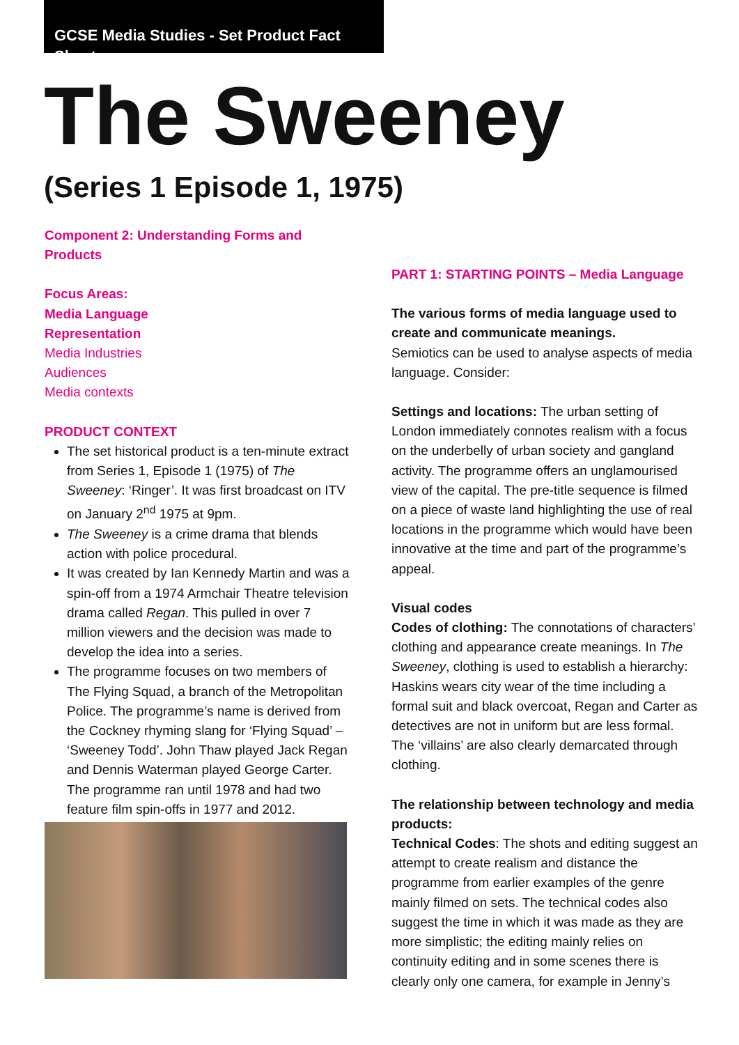GCSE Media Studies - Set Product Fact Sheet
The Sweeney
(Series 1 Episode 1, 1975)
Component 2: Understanding Forms and Products
Focus Areas:
Media Language
Representation
Media Industries
Audiences
Media contexts
PRODUCT CONTEXT
The set historical product is a ten-minute extract from Series 1, Episode 1 (1975) of The Sweeney: ‘Ringer’. It was first broadcast on ITV on January 2<sup>nd</sup> 1975 at 9pm.
The Sweeney is a crime drama that blends action with police procedural.
It was created by Ian Kennedy Martin and was a spin-off from a 1974 Armchair Theatre television drama called Regan. This pulled in over 7 million viewers and the decision was made to develop the idea into a series.
The programme focuses on two members of The Flying Squad, a branch of the Metropolitan Police. The programme’s name is derived from the Cockney rhyming slang for ‘Flying Squad’ – ‘Sweeney Todd’. John Thaw played Jack Regan and Dennis Waterman played George Carter. The programme ran until 1978 and had two feature film spin-offs in 1977 and 2012.
PART 1: STARTING POINTS – Media Language
The various forms of media language used to create and communicate meanings.
Semiotics can be used to analyse aspects of media language. Consider:
Settings and locations: The urban setting of London immediately connotes realism with a focus on the underbelly of urban society and gangland activity. The programme offers an unglamourised view of the capital. The pre-title sequence is filmed on a piece of waste land highlighting the use of real locations in the programme which would have been innovative at the time and part of the programme’s appeal.
Visual codes
Codes of clothing: The connotations of characters’ clothing and appearance create meanings. In The Sweeney, clothing is used to establish a hierarchy: Haskins wears city wear of the time including a formal suit and black overcoat, Regan and Carter as detectives are not in uniform but are less formal. The ‘villains’ are also clearly demarcated through clothing.
The relationship between technology and media products:
Technical Codes: The shots and editing suggest an attempt to create realism and distance the programme from earlier examples of the genre mainly filmed on sets. The technical codes also suggest the time in which it was made as they are more simplistic; the editing mainly relies on continuity editing and in some scenes there is clearly only one camera, for example in Jenny’s